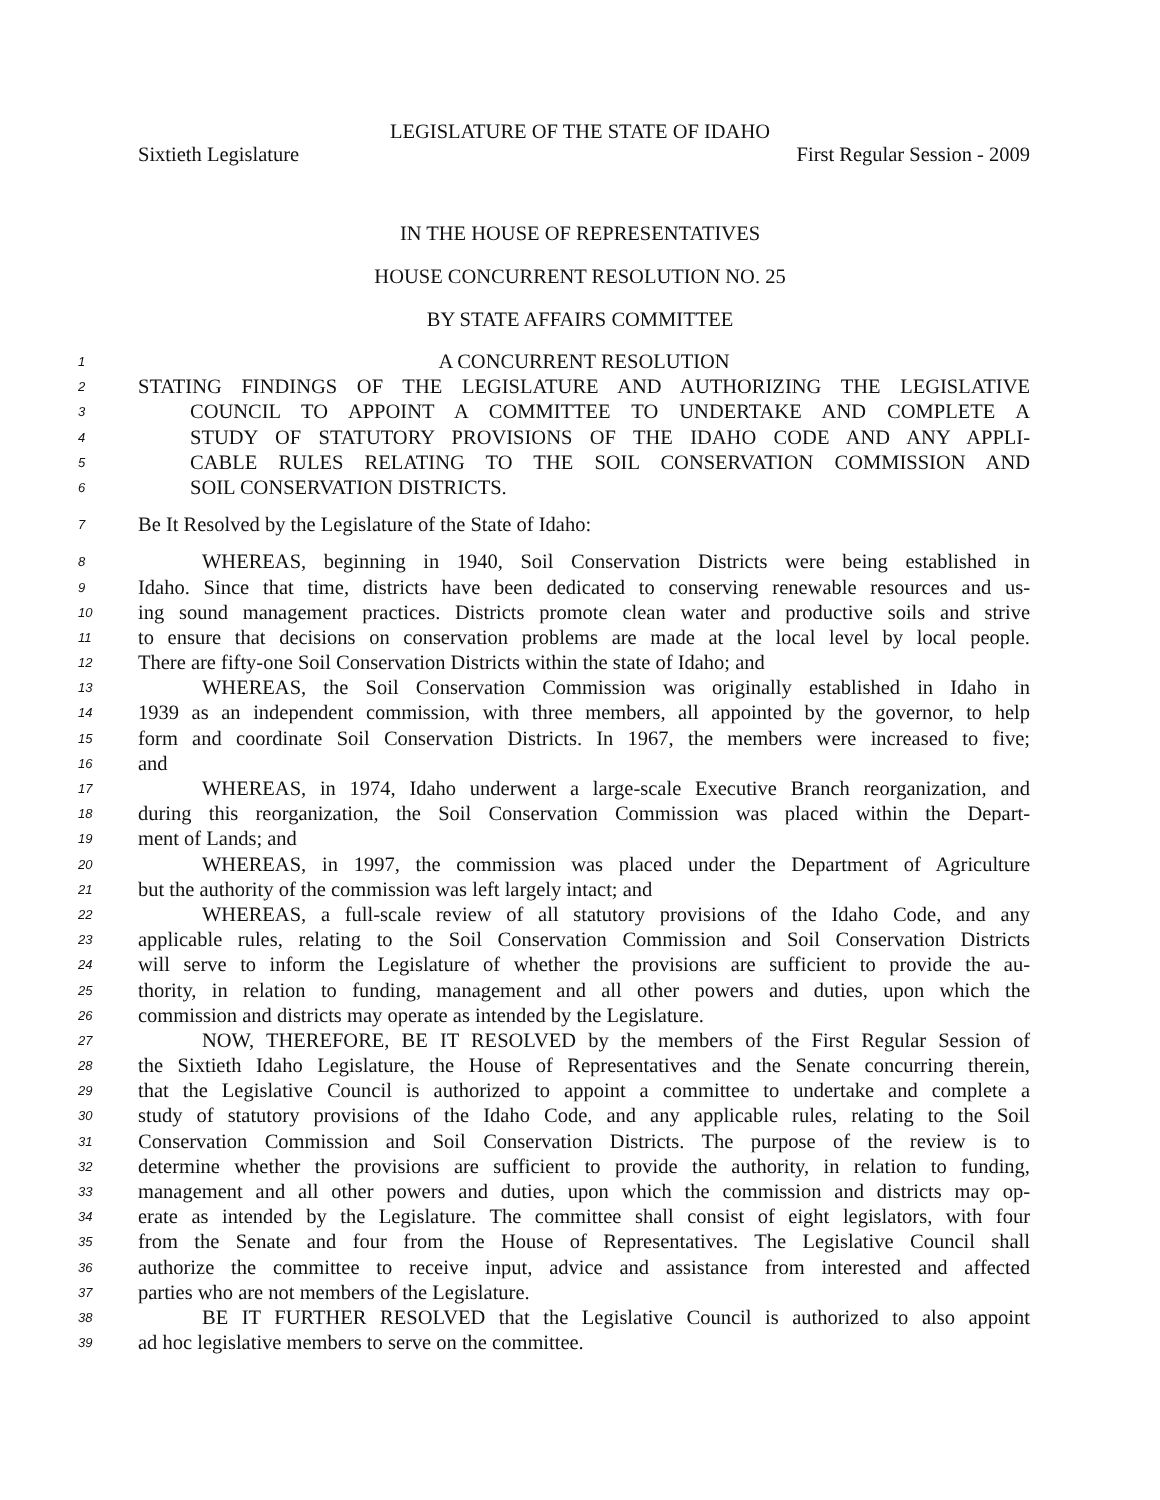LEGISLATURE OF THE STATE OF IDAHO
Sixtieth Legislature First Regular Session - 2009
IN THE HOUSE OF REPRESENTATIVES
HOUSE CONCURRENT RESOLUTION NO. 25
BY STATE AFFAIRS COMMITTEE
1 A CONCURRENT RESOLUTION
2 STATING FINDINGS OF THE LEGISLATURE AND AUTHORIZING THE LEGISLATIVE
3 COUNCIL TO APPOINT A COMMITTEE TO UNDERTAKE AND COMPLETE A
4 STUDY OF STATUTORY PROVISIONS OF THE IDAHO CODE AND ANY APPLI-
5 CABLE RULES RELATING TO THE SOIL CONSERVATION COMMISSION AND
6 SOIL CONSERVATION DISTRICTS.
7 Be It Resolved by the Legislature of the State of Idaho:
8 WHEREAS, beginning in 1940, Soil Conservation Districts were being established in
9 Idaho. Since that time, districts have been dedicated to conserving renewable resources and us-
10 ing sound management practices. Districts promote clean water and productive soils and strive
11 to ensure that decisions on conservation problems are made at the local level by local people.
12 There are fifty-one Soil Conservation Districts within the state of Idaho; and
13 WHEREAS, the Soil Conservation Commission was originally established in Idaho in
14 1939 as an independent commission, with three members, all appointed by the governor, to help
15 form and coordinate Soil Conservation Districts. In 1967, the members were increased to five;
16 and
17 WHEREAS, in 1974, Idaho underwent a large-scale Executive Branch reorganization, and
18 during this reorganization, the Soil Conservation Commission was placed within the Depart-
19 ment of Lands; and
20 WHEREAS, in 1997, the commission was placed under the Department of Agriculture
21 but the authority of the commission was left largely intact; and
22 WHEREAS, a full-scale review of all statutory provisions of the Idaho Code, and any
23 applicable rules, relating to the Soil Conservation Commission and Soil Conservation Districts
24 will serve to inform the Legislature of whether the provisions are sufficient to provide the au-
25 thority, in relation to funding, management and all other powers and duties, upon which the
26 commission and districts may operate as intended by the Legislature.
27 NOW, THEREFORE, BE IT RESOLVED by the members of the First Regular Session of
28 the Sixtieth Idaho Legislature, the House of Representatives and the Senate concurring therein,
29 that the Legislative Council is authorized to appoint a committee to undertake and complete a
30 study of statutory provisions of the Idaho Code, and any applicable rules, relating to the Soil
31 Conservation Commission and Soil Conservation Districts. The purpose of the review is to
32 determine whether the provisions are sufficient to provide the authority, in relation to funding,
33 management and all other powers and duties, upon which the commission and districts may op-
34 erate as intended by the Legislature. The committee shall consist of eight legislators, with four
35 from the Senate and four from the House of Representatives. The Legislative Council shall
36 authorize the committee to receive input, advice and assistance from interested and affected
37 parties who are not members of the Legislature.
38 BE IT FURTHER RESOLVED that the Legislative Council is authorized to also appoint
39 ad hoc legislative members to serve on the committee.